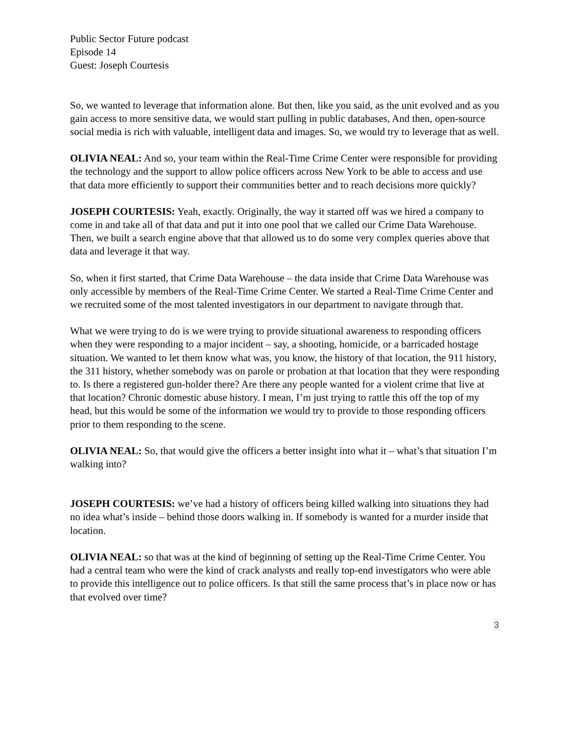Public Sector Future podcast
Episode 14
Guest: Joseph Courtesis
So, we wanted to leverage that information alone. But then, like you said, as the unit evolved and as you gain access to more sensitive data, we would start pulling in public databases, And then, open-source social media is rich with valuable, intelligent data and images. So, we would try to leverage that as well.
OLIVIA NEAL: And so, your team within the Real-Time Crime Center were responsible for providing the technology and the support to allow police officers across New York to be able to access and use that data more efficiently to support their communities better and to reach decisions more quickly?
JOSEPH COURTESIS: Yeah, exactly. Originally, the way it started off was we hired a company to come in and take all of that data and put it into one pool that we called our Crime Data Warehouse. Then, we built a search engine above that that allowed us to do some very complex queries above that data and leverage it that way.
So, when it first started, that Crime Data Warehouse – the data inside that Crime Data Warehouse was only accessible by members of the Real-Time Crime Center. We started a Real-Time Crime Center and we recruited some of the most talented investigators in our department to navigate through that.
What we were trying to do is we were trying to provide situational awareness to responding officers when they were responding to a major incident – say, a shooting, homicide, or a barricaded hostage situation. We wanted to let them know what was, you know, the history of that location, the 911 history, the 311 history, whether somebody was on parole or probation at that location that they were responding to. Is there a registered gun-holder there? Are there any people wanted for a violent crime that live at that location? Chronic domestic abuse history. I mean, I’m just trying to rattle this off the top of my head, but this would be some of the information we would try to provide to those responding officers prior to them responding to the scene.
OLIVIA NEAL: So, that would give the officers a better insight into what it – what’s that situation I’m walking into?
JOSEPH COURTESIS: we’ve had a history of officers being killed walking into situations they had no idea what’s inside – behind those doors walking in. If somebody is wanted for a murder inside that location.
OLIVIA NEAL: so that was at the kind of beginning of setting up the Real-Time Crime Center. You had a central team who were the kind of crack analysts and really top-end investigators who were able to provide this intelligence out to police officers. Is that still the same process that’s in place now or has that evolved over time?
3